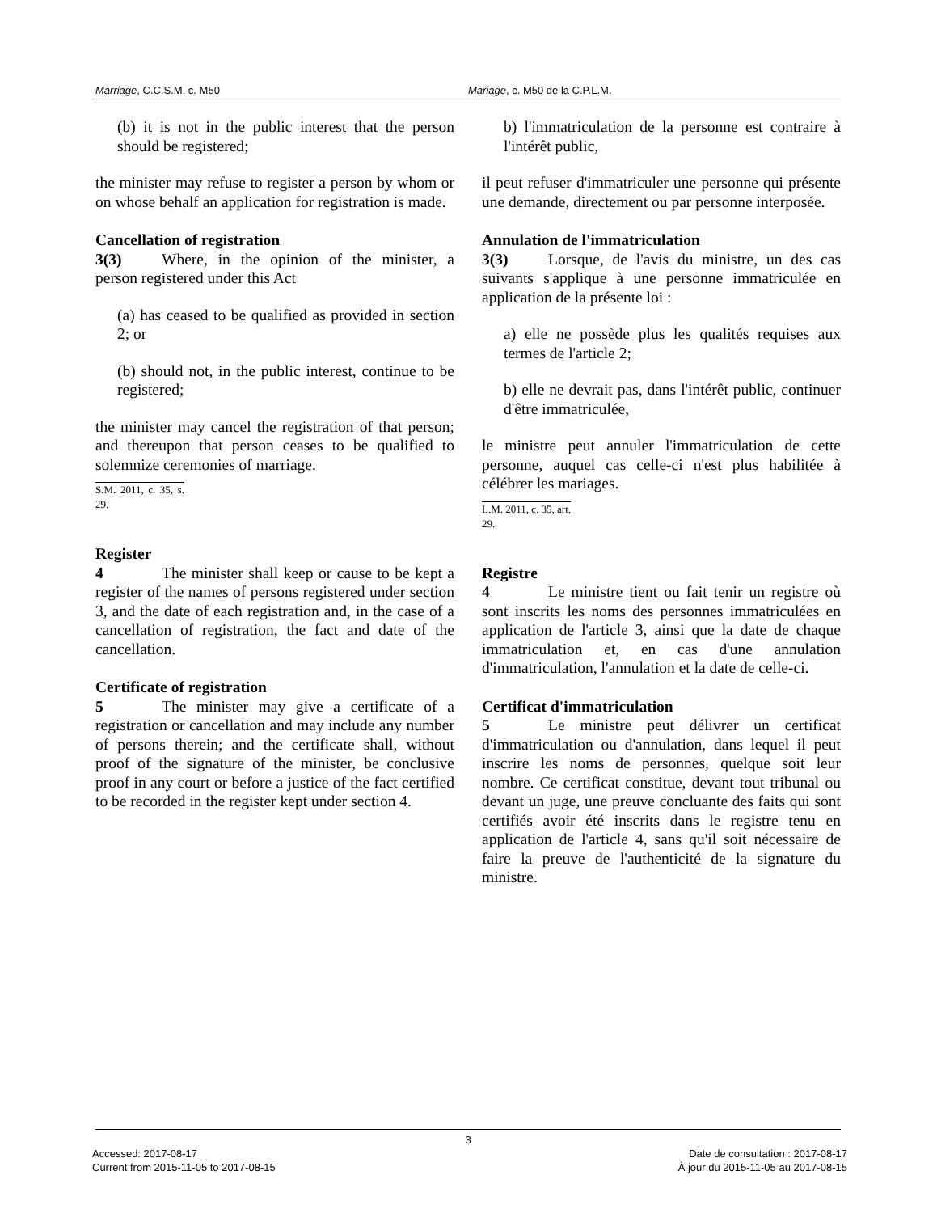Marriage, C.C.S.M. c. M50 Mariage, c. M50 de la C.P.L.M.
(b) it is not in the public interest that the person should be registered;
the minister may refuse to register a person by whom or on whose behalf an application for registration is made.
Cancellation of registration
3(3) Where, in the opinion of the minister, a person registered under this Act
(a) has ceased to be qualified as provided in section 2; or
(b) should not, in the public interest, continue to be registered;
the minister may cancel the registration of that person; and thereupon that person ceases to be qualified to solemnize ceremonies of marriage.
S.M. 2011, c. 35, s. 29.
Register
4 The minister shall keep or cause to be kept a register of the names of persons registered under section 3, and the date of each registration and, in the case of a cancellation of registration, the fact and date of the cancellation.
Certificate of registration
5 The minister may give a certificate of a registration or cancellation and may include any number of persons therein; and the certificate shall, without proof of the signature of the minister, be conclusive proof in any court or before a justice of the fact certified to be recorded in the register kept under section 4.
b) l'immatriculation de la personne est contraire à l'intérêt public,
il peut refuser d'immatriculer une personne qui présente une demande, directement ou par personne interposée.
Annulation de l'immatriculation
3(3) Lorsque, de l'avis du ministre, un des cas suivants s'applique à une personne immatriculée en application de la présente loi :
a) elle ne possède plus les qualités requises aux termes de l'article 2;
b) elle ne devrait pas, dans l'intérêt public, continuer d'être immatriculée,
le ministre peut annuler l'immatriculation de cette personne, auquel cas celle-ci n'est plus habilitée à célébrer les mariages.
L.M. 2011, c. 35, art. 29.
Registre
4 Le ministre tient ou fait tenir un registre où sont inscrits les noms des personnes immatriculées en application de l'article 3, ainsi que la date de chaque immatriculation et, en cas d'une annulation d'immatriculation, l'annulation et la date de celle-ci.
Certificat d'immatriculation
5 Le ministre peut délivrer un certificat d'immatriculation ou d'annulation, dans lequel il peut inscrire les noms de personnes, quelque soit leur nombre. Ce certificat constitue, devant tout tribunal ou devant un juge, une preuve concluante des faits qui sont certifiés avoir été inscrits dans le registre tenu en application de l'article 4, sans qu'il soit nécessaire de faire la preuve de l'authenticité de la signature du ministre.
3
Accessed: 2017-08-17
Current from 2015-11-05 to 2017-08-15
Date de consultation : 2017-08-17
À jour du 2015-11-05 au 2017-08-15